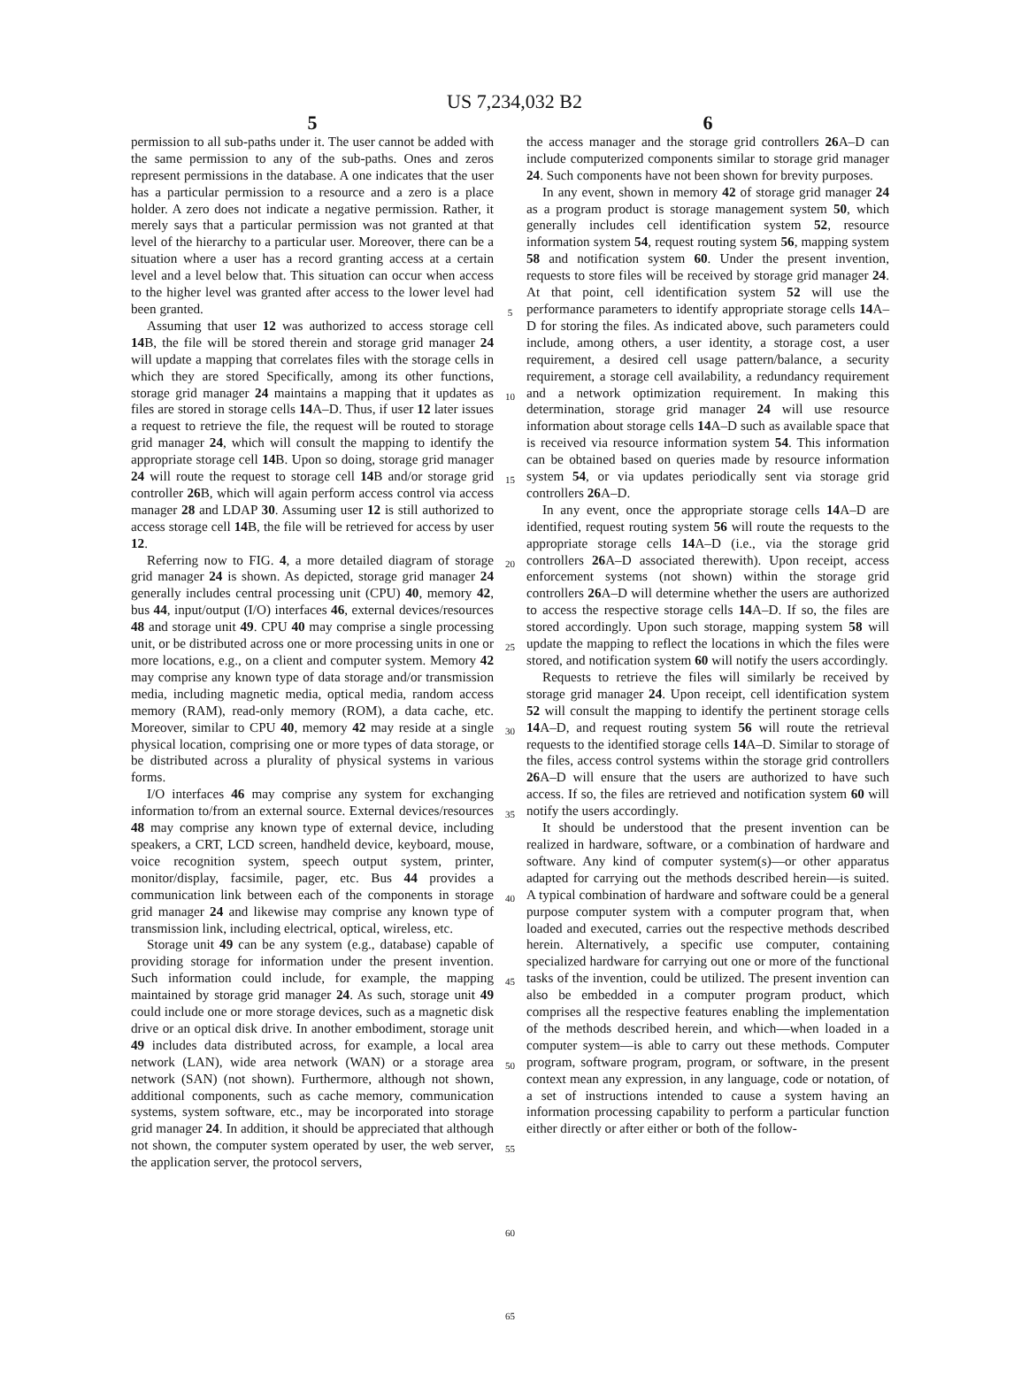US 7,234,032 B2
5
permission to all sub-paths under it. The user cannot be added with the same permission to any of the sub-paths. Ones and zeros represent permissions in the database. A one indicates that the user has a particular permission to a resource and a zero is a place holder. A zero does not indicate a negative permission. Rather, it merely says that a particular permission was not granted at that level of the hierarchy to a particular user. Moreover, there can be a situation where a user has a record granting access at a certain level and a level below that. This situation can occur when access to the higher level was granted after access to the lower level had been granted.
Assuming that user 12 was authorized to access storage cell 14 B, the file will be stored therein and storage grid manager 24 will update a mapping that correlates files with the storage cells in which they are stored Specifically, among its other functions, storage grid manager 24 maintains a mapping that it updates as files are stored in storage cells 14 A–D. Thus, if user 12 later issues a request to retrieve the file, the request will be routed to storage grid manager 24, which will consult the mapping to identify the appropriate storage cell 14 B. Upon so doing, storage grid manager 24 will route the request to storage cell 14 B and/or storage grid controller 26 B, which will again perform access control via access manager 28 and LDAP 30. Assuming user 12 is still authorized to access storage cell 14 B, the file will be retrieved for access by user 12.
Referring now to FIG. 4, a more detailed diagram of storage grid manager 24 is shown. As depicted, storage grid manager 24 generally includes central processing unit (CPU) 40, memory 42, bus 44, input/output (I/O) interfaces 46, external devices/resources 48 and storage unit 49. CPU 40 may comprise a single processing unit, or be distributed across one or more processing units in one or more locations, e.g., on a client and computer system. Memory 42 may comprise any known type of data storage and/or transmission media, including magnetic media, optical media, random access memory (RAM), read-only memory (ROM), a data cache, etc. Moreover, similar to CPU 40, memory 42 may reside at a single physical location, comprising one or more types of data storage, or be distributed across a plurality of physical systems in various forms.
I/O interfaces 46 may comprise any system for exchanging information to/from an external source. External devices/resources 48 may comprise any known type of external device, including speakers, a CRT, LCD screen, handheld device, keyboard, mouse, voice recognition system, speech output system, printer, monitor/display, facsimile, pager, etc. Bus 44 provides a communication link between each of the components in storage grid manager 24 and likewise may comprise any known type of transmission link, including electrical, optical, wireless, etc.
Storage unit 49 can be any system (e.g., database) capable of providing storage for information under the present invention. Such information could include, for example, the mapping maintained by storage grid manager 24. As such, storage unit 49 could include one or more storage devices, such as a magnetic disk drive or an optical disk drive. In another embodiment, storage unit 49 includes data distributed across, for example, a local area network (LAN), wide area network (WAN) or a storage area network (SAN) (not shown). Furthermore, although not shown, additional components, such as cache memory, communication systems, system software, etc., may be incorporated into storage grid manager 24. In addition, it should be appreciated that although not shown, the computer system operated by user, the web server, the application server, the protocol servers,
5
10
15
20
25
30
35
40
45
50
55
60
65
6
the access manager and the storage grid controllers 26 A–D can include computerized components similar to storage grid manager 24. Such components have not been shown for brevity purposes.
In any event, shown in memory 42 of storage grid manager 24 as a program product is storage management system 50, which generally includes cell identification system 52, resource information system 54, request routing system 56, mapping system 58 and notification system 60. Under the present invention, requests to store files will be received by storage grid manager 24. At that point, cell identification system 52 will use the performance parameters to identify appropriate storage cells 14 A–D for storing the files. As indicated above, such parameters could include, among others, a user identity, a storage cost, a user requirement, a desired cell usage pattern/balance, a security requirement, a storage cell availability, a redundancy requirement and a network optimization requirement. In making this determination, storage grid manager 24 will use resource information about storage cells 14 A–D such as available space that is received via resource information system 54. This information can be obtained based on queries made by resource information system 54, or via updates periodically sent via storage grid controllers 26 A–D.
In any event, once the appropriate storage cells 14 A–D are identified, request routing system 56 will route the requests to the appropriate storage cells 14 A–D (i.e., via the storage grid controllers 26 A–D associated therewith). Upon receipt, access enforcement systems (not shown) within the storage grid controllers 26 A–D will determine whether the users are authorized to access the respective storage cells 14 A–D. If so, the files are stored accordingly. Upon such storage, mapping system 58 will update the mapping to reflect the locations in which the files were stored, and notification system 60 will notify the users accordingly.
Requests to retrieve the files will similarly be received by storage grid manager 24. Upon receipt, cell identification system 52 will consult the mapping to identify the pertinent storage cells 14 A–D, and request routing system 56 will route the retrieval requests to the identified storage cells 14 A–D. Similar to storage of the files, access control systems within the storage grid controllers 26 A–D will ensure that the users are authorized to have such access. If so, the files are retrieved and notification system 60 will notify the users accordingly.
It should be understood that the present invention can be realized in hardware, software, or a combination of hardware and software. Any kind of computer system(s)—or other apparatus adapted for carrying out the methods described herein—is suited. A typical combination of hardware and software could be a general purpose computer system with a computer program that, when loaded and executed, carries out the respective methods described herein. Alternatively, a specific use computer, containing specialized hardware for carrying out one or more of the functional tasks of the invention, could be utilized. The present invention can also be embedded in a computer program product, which comprises all the respective features enabling the implementation of the methods described herein, and which—when loaded in a computer system—is able to carry out these methods. Computer program, software program, program, or software, in the present context mean any expression, in any language, code or notation, of a set of instructions intended to cause a system having an information processing capability to perform a particular function either directly or after either or both of the follow-